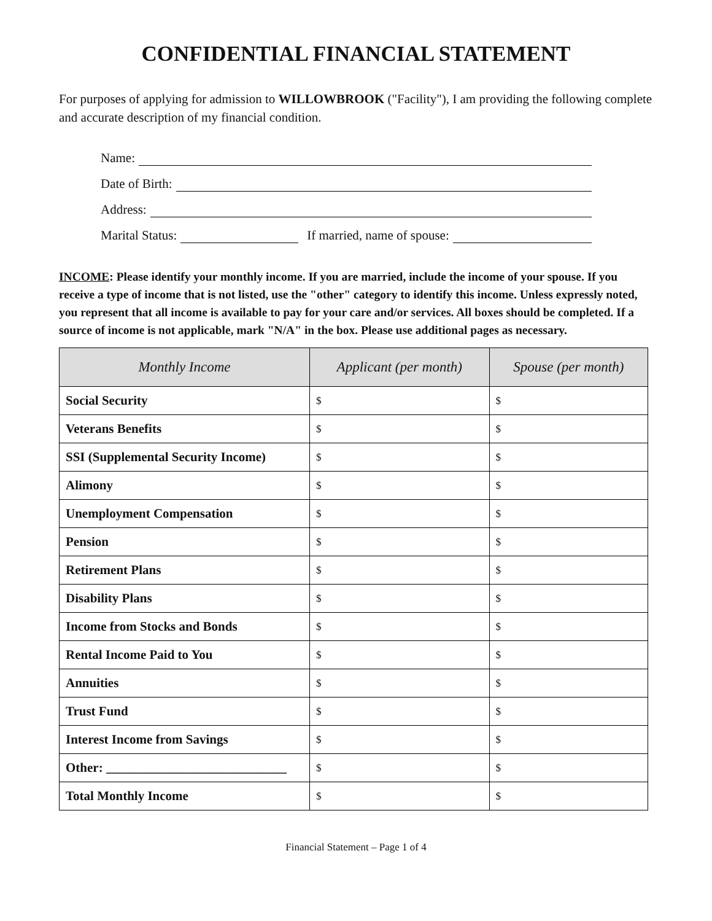CONFIDENTIAL FINANCIAL STATEMENT
For purposes of applying for admission to WILLOWBROOK ("Facility"), I am providing the following complete and accurate description of my financial condition.
Name:
Date of Birth:
Address:
Marital Status: If married, name of spouse:
INCOME: Please identify your monthly income. If you are married, include the income of your spouse. If you receive a type of income that is not listed, use the "other" category to identify this income. Unless expressly noted, you represent that all income is available to pay for your care and/or services. All boxes should be completed. If a source of income is not applicable, mark "N/A" in the box. Please use additional pages as necessary.
| Monthly Income | Applicant (per month) | Spouse (per month) |
| --- | --- | --- |
| Social Security | $ | $ |
| Veterans Benefits | $ | $ |
| SSI (Supplemental Security Income) | $ | $ |
| Alimony | $ | $ |
| Unemployment Compensation | $ | $ |
| Pension | $ | $ |
| Retirement Plans | $ | $ |
| Disability Plans | $ | $ |
| Income from Stocks and Bonds | $ | $ |
| Rental Income Paid to You | $ | $ |
| Annuities | $ | $ |
| Trust Fund | $ | $ |
| Interest Income from Savings | $ | $ |
| Other: ____________________________ | $ | $ |
| Total Monthly Income | $ | $ |
Financial Statement – Page 1 of 4